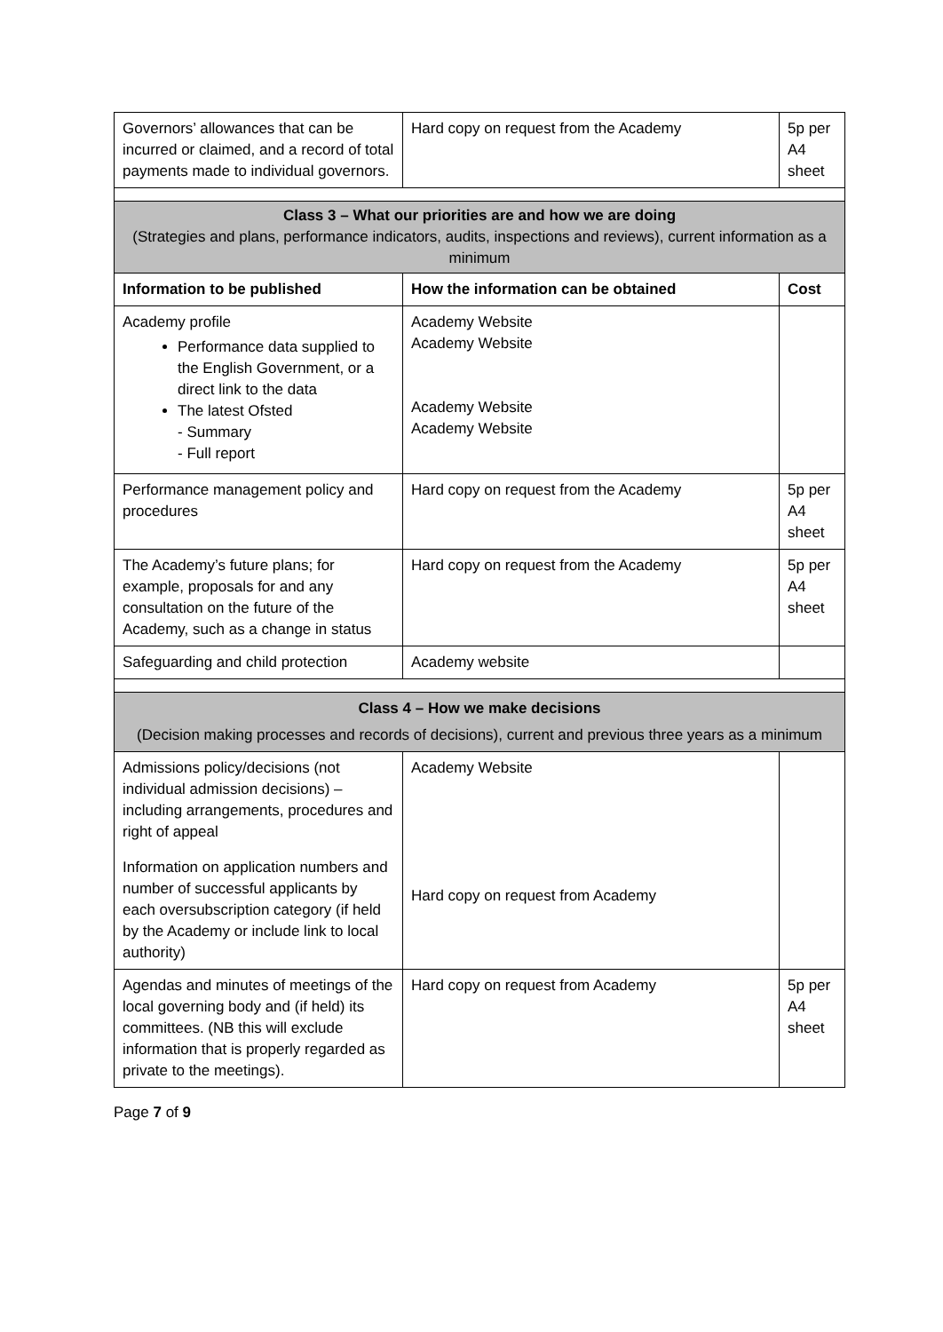| Governors’ allowances that can be incurred or claimed, and a record of total payments made to individual governors. | Hard copy on request from the Academy | 5p per A4 sheet |
| Class 3 – What our priorities are and how we are doing (Strategies and plans, performance indicators, audits, inspections and reviews), current information as a minimum | | |
| Information to be published | How the information can be obtained | Cost |
| Academy profile Performance data supplied to the English Government, or a direct link to the data The latest Ofsted - Summary - Full report | Academy Website Academy Website Academy Website Academy Website | |
| Performance management policy and procedures | Hard copy on request from the Academy | 5p per A4 sheet |
| The Academy’s future plans; for example, proposals for and any consultation on the future of the Academy, such as a change in status | Hard copy on request from the Academy | 5p per A4 sheet |
| Safeguarding and child protection | Academy website | |
| Class 4 – How we make decisions (Decision making processes and records of decisions), current and previous three years as a minimum | | |
| Admissions policy/decisions (not individual admission decisions) – including arrangements, procedures and right of appeal Information on application numbers and number of successful applicants by each oversubscription category (if held by the Academy or include link to local authority) | Academy Website Hard copy on request from Academy | |
| Agendas and minutes of meetings of the local governing body and (if held) its committees. (NB this will exclude information that is properly regarded as private to the meetings). | Hard copy on request from Academy | 5p per A4 sheet |
Page 7 of 9